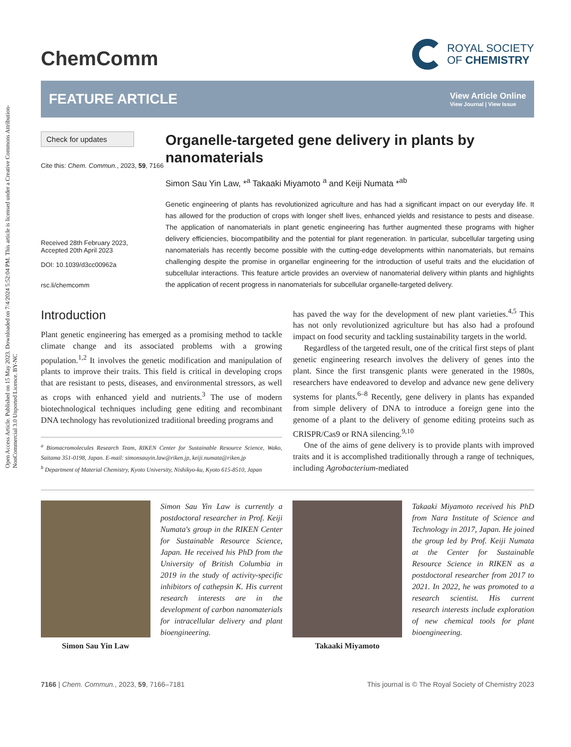Open Access Article. Published on 15 May 2023. Downloaded on 7/4/2024 5:52:04 PM. This article is licensed under a Creative Commons Attribution-NonCommercial 3.0 Unported Licence. BY-NC
ChemComm
ROYAL SOCIETY
OF CHEMISTRY
FEATURE ARTICLE
View Article Online
View Journal | View Issue
Check for updates
Cite this: Chem. Commun., 2023, 59, 7166
Received 28th February 2023,
Accepted 20th April 2023
DOI: 10.1039/d3cc00962a
rsc.li/chemcomm
Organelle-targeted gene delivery in plants by nanomaterials
Simon Sau Yin Law, *<sup>a</sup> Takaaki Miyamoto <sup>a</sup> and Keiji Numata *<sup>ab</sup>
Genetic engineering of plants has revolutionized agriculture and has had a significant impact on our everyday life. It has allowed for the production of crops with longer shelf lives, enhanced yields and resistance to pests and disease. The application of nanomaterials in plant genetic engineering has further augmented these programs with higher delivery efficiencies, biocompatibility and the potential for plant regeneration. In particular, subcellular targeting using nanomaterials has recently become possible with the cutting-edge developments within nanomaterials, but remains challenging despite the promise in organellar engineering for the introduction of useful traits and the elucidation of subcellular interactions. This feature article provides an overview of nanomaterial delivery within plants and highlights the application of recent progress in nanomaterials for subcellular organelle-targeted delivery.
Introduction
Plant genetic engineering has emerged as a promising method to tackle climate change and its associated problems with a growing population.<sup>1,2</sup> It involves the genetic modification and manipulation of plants to improve their traits. This field is critical in developing crops that are resistant to pests, diseases, and environmental stressors, as well as crops with enhanced yield and nutrients.<sup>3</sup> The use of modern biotechnological techniques including gene editing and recombinant DNA technology has revolutionized traditional breeding programs and
<sup>a</sup> Biomacromolecules Research Team, RIKEN Center for Sustainable Resource Science, Wako, Saitama 351-0198, Japan. E-mail: simonsauyin.law@riken.jp, keiji.numata@riken.jp
<sup>b</sup> Department of Material Chemistry, Kyoto University, Nishikyo-ku, Kyoto 615-8510, Japan
has paved the way for the development of new plant varieties.<sup>4,5</sup> This has not only revolutionized agriculture but has also had a profound impact on food security and tackling sustainability targets in the world.
Regardless of the targeted result, one of the critical first steps of plant genetic engineering research involves the delivery of genes into the plant. Since the first transgenic plants were generated in the 1980s, researchers have endeavored to develop and advance new gene delivery systems for plants.<sup>6–8</sup> Recently, gene delivery in plants has expanded from simple delivery of DNA to introduce a foreign gene into the genome of a plant to the delivery of genome editing proteins such as CRISPR/Cas9 or RNA silencing.<sup>9,10</sup>
One of the aims of gene delivery is to provide plants with improved traits and it is accomplished traditionally through a range of techniques, including Agrobacterium-mediated
Simon Sau Yin Law
Simon Sau Yin Law is currently a postdoctoral researcher in Prof. Keiji Numata's group in the RIKEN Center for Sustainable Resource Science, Japan. He received his PhD from the University of British Columbia in 2019 in the study of activity-specific inhibitors of cathepsin K. His current research interests are in the development of carbon nanomaterials for intracellular delivery and plant bioengineering.
Takaaki Miyamoto
Takaaki Miyamoto received his PhD from Nara Institute of Science and Technology in 2017, Japan. He joined the group led by Prof. Keiji Numata at the Center for Sustainable Resource Science in RIKEN as a postdoctoral researcher from 2017 to 2021. In 2022, he was promoted to a research scientist. His current research interests include exploration of new chemical tools for plant bioengineering.
7166 | Chem. Commun., 2023, 59, 7166–7181 This journal is © The Royal Society of Chemistry 2023